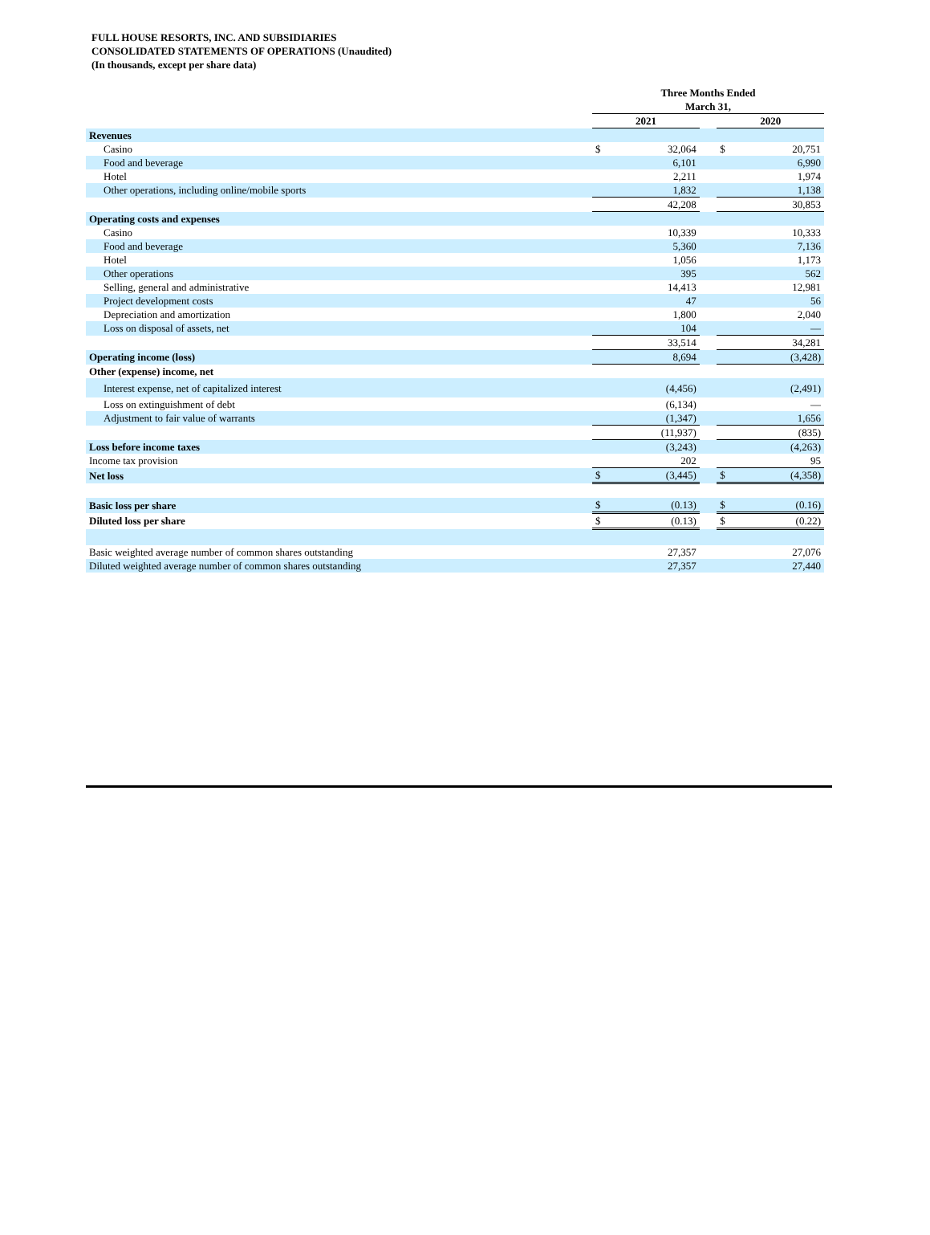FULL HOUSE RESORTS, INC. AND SUBSIDIARIES
CONSOLIDATED STATEMENTS OF OPERATIONS (Unaudited)
(In thousands, except per share data)
| | Three Months Ended March 31, | | | | |
| --- | --- | --- | --- | --- | --- |
| | 2021 | | | 2020 | |
| Revenues | | | | | |
| Casino | $ | 32,064 | | $ | 20,751 |
| Food and beverage | | 6,101 | | | 6,990 |
| Hotel | | 2,211 | | | 1,974 |
| Other operations, including online/mobile sports | | 1,832 | | | 1,138 |
| | | 42,208 | | | 30,853 |
| Operating costs and expenses | | | | | |
| Casino | | 10,339 | | | 10,333 |
| Food and beverage | | 5,360 | | | 7,136 |
| Hotel | | 1,056 | | | 1,173 |
| Other operations | | 395 | | | 562 |
| Selling, general and administrative | | 14,413 | | | 12,981 |
| Project development costs | | 47 | | | 56 |
| Depreciation and amortization | | 1,800 | | | 2,040 |
| Loss on disposal of assets, net | | 104 | | | — |
| | | 33,514 | | | 34,281 |
| Operating income (loss) | | 8,694 | | | (3,428) |
| Other (expense) income, net | | | | | |
| Interest expense, net of capitalized interest | | (4,456) | | | (2,491) |
| Loss on extinguishment of debt | | (6,134) | | | — |
| Adjustment to fair value of warrants | | (1,347) | | | 1,656 |
| | | (11,937) | | | (835) |
| Loss before income taxes | | (3,243) | | | (4,263) |
| Income tax provision | | 202 | | | 95 |
| Net loss | $ | (3,445) | | $ | (4,358) |
| Basic loss per share | $ | (0.13) | | $ | (0.16) |
| Diluted loss per share | $ | (0.13) | | $ | (0.22) |
| Basic weighted average number of common shares outstanding | | 27,357 | | | 27,076 |
| Diluted weighted average number of common shares outstanding | | 27,357 | | | 27,440 |